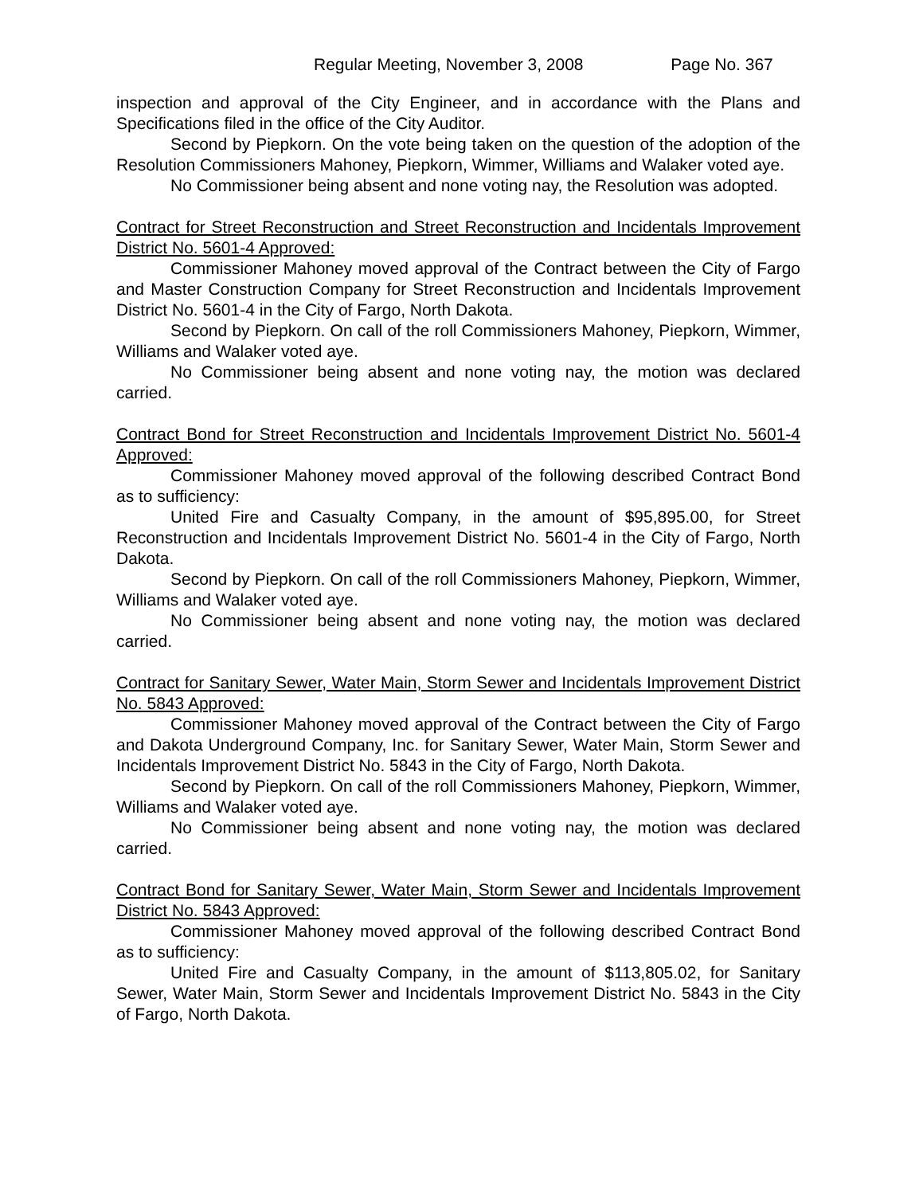Regular Meeting, November 3, 2008 Page No. 367
inspection and approval of the City Engineer, and in accordance with the Plans and Specifications filed in the office of the City Auditor.
Second by Piepkorn. On the vote being taken on the question of the adoption of the Resolution Commissioners Mahoney, Piepkorn, Wimmer, Williams and Walaker voted aye.
No Commissioner being absent and none voting nay, the Resolution was adopted.
Contract for Street Reconstruction and Street Reconstruction and Incidentals Improvement District No. 5601-4 Approved:
Commissioner Mahoney moved approval of the Contract between the City of Fargo and Master Construction Company for Street Reconstruction and Incidentals Improvement District No. 5601-4 in the City of Fargo, North Dakota.
Second by Piepkorn. On call of the roll Commissioners Mahoney, Piepkorn, Wimmer, Williams and Walaker voted aye.
No Commissioner being absent and none voting nay, the motion was declared carried.
Contract Bond for Street Reconstruction and Incidentals Improvement District No. 5601-4 Approved:
Commissioner Mahoney moved approval of the following described Contract Bond as to sufficiency:
United Fire and Casualty Company, in the amount of $95,895.00, for Street Reconstruction and Incidentals Improvement District No. 5601-4 in the City of Fargo, North Dakota.
Second by Piepkorn. On call of the roll Commissioners Mahoney, Piepkorn, Wimmer, Williams and Walaker voted aye.
No Commissioner being absent and none voting nay, the motion was declared carried.
Contract for Sanitary Sewer, Water Main, Storm Sewer and Incidentals Improvement District No. 5843 Approved:
Commissioner Mahoney moved approval of the Contract between the City of Fargo and Dakota Underground Company, Inc. for Sanitary Sewer, Water Main, Storm Sewer and Incidentals Improvement District No. 5843 in the City of Fargo, North Dakota.
Second by Piepkorn. On call of the roll Commissioners Mahoney, Piepkorn, Wimmer, Williams and Walaker voted aye.
No Commissioner being absent and none voting nay, the motion was declared carried.
Contract Bond for Sanitary Sewer, Water Main, Storm Sewer and Incidentals Improvement District No. 5843 Approved:
Commissioner Mahoney moved approval of the following described Contract Bond as to sufficiency:
United Fire and Casualty Company, in the amount of $113,805.02, for Sanitary Sewer, Water Main, Storm Sewer and Incidentals Improvement District No. 5843 in the City of Fargo, North Dakota.